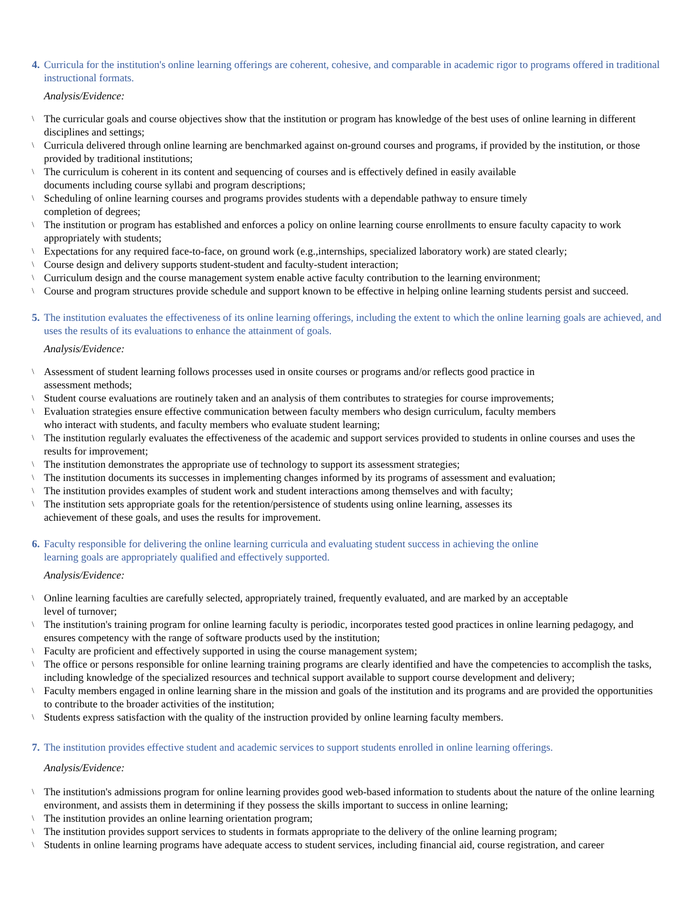4. Curricula for the institution's online learning offerings are coherent, cohesive, and comparable in academic rigor to programs offered in traditional instructional formats.
Analysis/Evidence:
\ The curricular goals and course objectives show that the institution or program has knowledge of the best uses of online learning in different disciplines and settings;
\ Curricula delivered through online learning are benchmarked against on-ground courses and programs, if provided by the institution, or those provided by traditional institutions;
\ The curriculum is coherent in its content and sequencing of courses and is effectively defined in easily available
documents including course syllabi and program descriptions;
\ Scheduling of online learning courses and programs provides students with a dependable pathway to ensure timely
completion of degrees;
\ The institution or program has established and enforces a policy on online learning course enrollments to ensure faculty capacity to work appropriately with students;
\ Expectations for any required face-to-face, on ground work (e.g.,internships, specialized laboratory work) are stated clearly;
\ Course design and delivery supports student-student and faculty-student interaction;
\ Curriculum design and the course management system enable active faculty contribution to the learning environment;
\ Course and program structures provide schedule and support known to be effective in helping online learning students persist and succeed.
5. The institution evaluates the effectiveness of its online learning offerings, including the extent to which the online learning goals are achieved, and uses the results of its evaluations to enhance the attainment of goals.
Analysis/Evidence:
\ Assessment of student learning follows processes used in onsite courses or programs and/or reflects good practice in
assessment methods;
\ Student course evaluations are routinely taken and an analysis of them contributes to strategies for course improvements;
\ Evaluation strategies ensure effective communication between faculty members who design curriculum, faculty members
who interact with students, and faculty members who evaluate student learning;
\ The institution regularly evaluates the effectiveness of the academic and support services provided to students in online courses and uses the results for improvement;
\ The institution demonstrates the appropriate use of technology to support its assessment strategies;
\ The institution documents its successes in implementing changes informed by its programs of assessment and evaluation;
\ The institution provides examples of student work and student interactions among themselves and with faculty;
\ The institution sets appropriate goals for the retention/persistence of students using online learning, assesses its
achievement of these goals, and uses the results for improvement.
6. Faculty responsible for delivering the online learning curricula and evaluating student success in achieving the online
learning goals are appropriately qualified and effectively supported.
Analysis/Evidence:
\ Online learning faculties are carefully selected, appropriately trained, frequently evaluated, and are marked by an acceptable
level of turnover;
\ The institution's training program for online learning faculty is periodic, incorporates tested good practices in online learning pedagogy, and ensures competency with the range of software products used by the institution;
\ Faculty are proficient and effectively supported in using the course management system;
\ The office or persons responsible for online learning training programs are clearly identified and have the competencies to accomplish the tasks, including knowledge of the specialized resources and technical support available to support course development and delivery;
\ Faculty members engaged in online learning share in the mission and goals of the institution and its programs and are provided the opportunities to contribute to the broader activities of the institution;
\ Students express satisfaction with the quality of the instruction provided by online learning faculty members.
7. The institution provides effective student and academic services to support students enrolled in online learning offerings.
Analysis/Evidence:
\ The institution's admissions program for online learning provides good web-based information to students about the nature of the online learning environment, and assists them in determining if they possess the skills important to success in online learning;
\ The institution provides an online learning orientation program;
\ The institution provides support services to students in formats appropriate to the delivery of the online learning program;
\ Students in online learning programs have adequate access to student services, including financial aid, course registration, and career